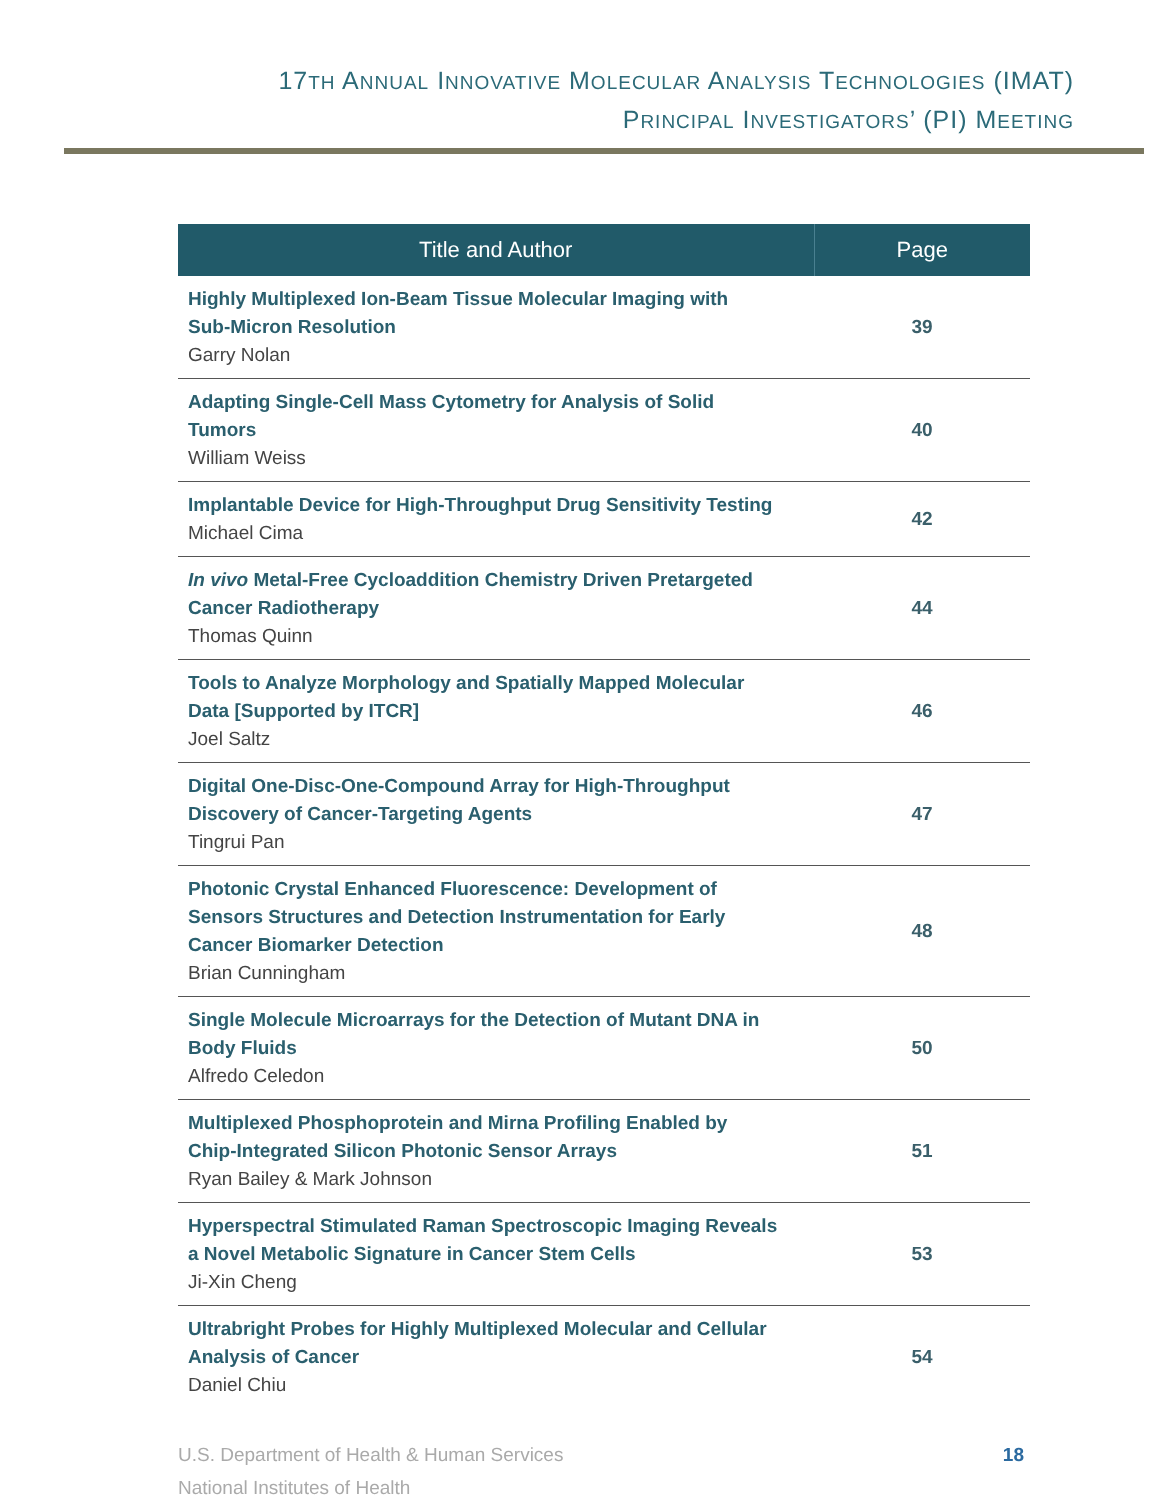17TH ANNUAL INNOVATIVE MOLECULAR ANALYSIS TECHNOLOGIES (IMAT)
PRINCIPAL INVESTIGATORS’ (PI) MEETING
| Title and Author | Page |
| --- | --- |
| Highly Multiplexed Ion-Beam Tissue Molecular Imaging with Sub-Micron Resolution Garry Nolan | 39 |
| Adapting Single-Cell Mass Cytometry for Analysis of Solid Tumors William Weiss | 40 |
| Implantable Device for High-Throughput Drug Sensitivity Testing Michael Cima | 42 |
| In vivo Metal-Free Cycloaddition Chemistry Driven Pretargeted Cancer Radiotherapy Thomas Quinn | 44 |
| Tools to Analyze Morphology and Spatially Mapped Molecular Data [Supported by ITCR] Joel Saltz | 46 |
| Digital One-Disc-One-Compound Array for High-Throughput Discovery of Cancer-Targeting Agents Tingrui Pan | 47 |
| Photonic Crystal Enhanced Fluorescence: Development of Sensors Structures and Detection Instrumentation for Early Cancer Biomarker Detection Brian Cunningham | 48 |
| Single Molecule Microarrays for the Detection of Mutant DNA in Body Fluids Alfredo Celedon | 50 |
| Multiplexed Phosphoprotein and Mirna Profiling Enabled by Chip-Integrated Silicon Photonic Sensor Arrays Ryan Bailey & Mark Johnson | 51 |
| Hyperspectral Stimulated Raman Spectroscopic Imaging Reveals a Novel Metabolic Signature in Cancer Stem Cells Ji-Xin Cheng | 53 |
| Ultrabright Probes for Highly Multiplexed Molecular and Cellular Analysis of Cancer Daniel Chiu | 54 |
U.S. Department of Health & Human Services
National Institutes of Health
18